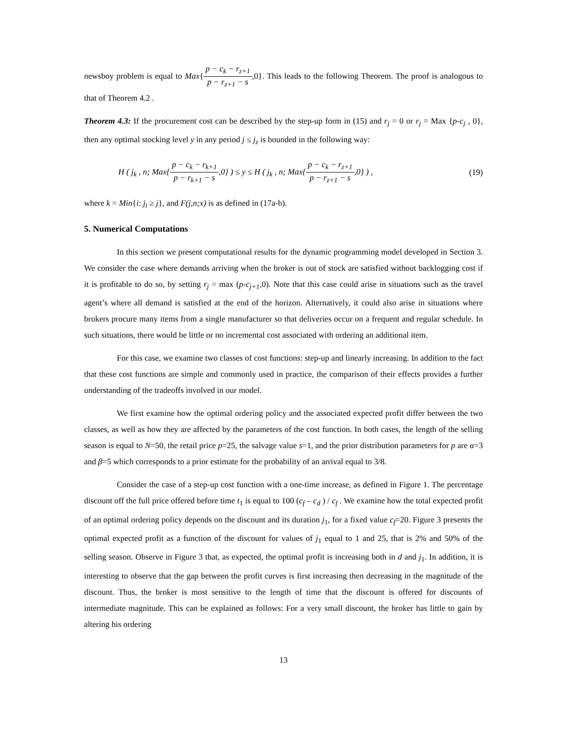newsboy problem is equal to Max{p − c<sub>k</sub> − r<sub>z+1</sub> p − r<sub>z+1</sub> − s,0}. This leads to the following Theorem. The proof is analogous to that of Theorem 4.2 .
Theorem 4.3: If the procurement cost can be described by the step-up form in (15) and r<sub>j</sub> = 0 or r<sub>j</sub> = Max {p-c<sub>j</sub> , 0}, then any optimal stocking level y in any period j ≤ j<sub>z</sub> is bounded in the following way:
H ( j<sub>k</sub> , n; Max{p − c<sub>k</sub> − r<sub>k+1</sub> p − r<sub>k+1</sub> − s,0} ) ≤ y ≤ H ( j<sub>k</sub> , n; Max{p − c<sub>k</sub> − r<sub>z+1</sub> p − r<sub>z+1</sub> − s,0} ) , (19)
where k = Min{i: j<sub>i</sub> ≥ j}, and F(j,n;x) is as defined in (17a-b).
5. Numerical Computations
In this section we present computational results for the dynamic programming model developed in Section 3. We consider the case where demands arriving when the broker is out of stock are satisfied without backlogging cost if it is profitable to do so, by setting r<sub>j</sub> = max (p-c<sub>j+1</sub>,0). Note that this case could arise in situations such as the travel agent’s where all demand is satisfied at the end of the horizon. Alternatively, it could also arise in situations where brokers procure many items from a single manufacturer so that deliveries occur on a frequent and regular schedule. In such situations, there would be little or no incremental cost associated with ordering an additional item.
For this case, we examine two classes of cost functions: step-up and linearly increasing. In addition to the fact that these cost functions are simple and commonly used in practice, the comparison of their effects provides a further understanding of the tradeoffs involved in our model.
We first examine how the optimal ordering policy and the associated expected profit differ between the two classes, as well as how they are affected by the parameters of the cost function. In both cases, the length of the selling season is equal to N=50, the retail price p=25, the salvage value s=1, and the prior distribution parameters for p are α=3 and β=5 which corresponds to a prior estimate for the probability of an arrival equal to 3/8.
Consider the case of a step-up cost function with a one-time increase, as defined in Figure 1. The percentage discount off the full price offered before time t<sub>1</sub> is equal to 100 (c<sub>f</sub> – c<sub>d</sub> ) / c<sub>f</sub> . We examine how the total expected profit of an optimal ordering policy depends on the discount and its duration j<sub>1</sub>, for a fixed value c<sub>f</sub>=20. Figure 3 presents the optimal expected profit as a function of the discount for values of j<sub>1</sub> equal to 1 and 25, that is 2% and 50% of the selling season. Observe in Figure 3 that, as expected, the optimal profit is increasing both in d and j<sub>1</sub>. In addition, it is interesting to observe that the gap between the profit curves is first increasing then decreasing in the magnitude of the discount. Thus, the broker is most sensitive to the length of time that the discount is offered for discounts of intermediate magnitude. This can be explained as follows: For a very small discount, the broker has little to gain by altering his ordering
13